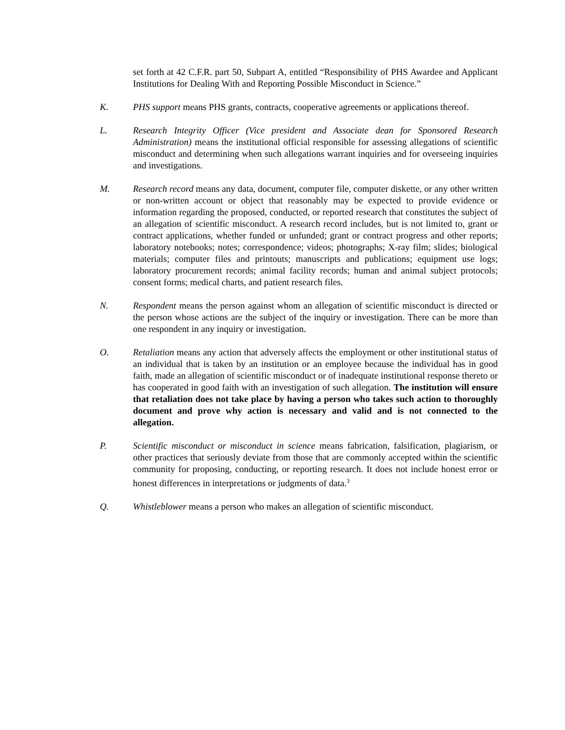set forth at 42 C.F.R. part 50, Subpart A, entitled “Responsibility of PHS Awardee and Applicant Institutions for Dealing With and Reporting Possible Misconduct in Science.”
K. PHS support means PHS grants, contracts, cooperative agreements or applications thereof.
L. Research Integrity Officer (Vice president and Associate dean for Sponsored Research Administration) means the institutional official responsible for assessing allegations of scientific misconduct and determining when such allegations warrant inquiries and for overseeing inquiries and investigations.
M. Research record means any data, document, computer file, computer diskette, or any other written or non-written account or object that reasonably may be expected to provide evidence or information regarding the proposed, conducted, or reported research that constitutes the subject of an allegation of scientific misconduct. A research record includes, but is not limited to, grant or contract applications, whether funded or unfunded; grant or contract progress and other reports; laboratory notebooks; notes; correspondence; videos; photographs; X-ray film; slides; biological materials; computer files and printouts; manuscripts and publications; equipment use logs; laboratory procurement records; animal facility records; human and animal subject protocols; consent forms; medical charts, and patient research files.
N. Respondent means the person against whom an allegation of scientific misconduct is directed or the person whose actions are the subject of the inquiry or investigation. There can be more than one respondent in any inquiry or investigation.
O. Retaliation means any action that adversely affects the employment or other institutional status of an individual that is taken by an institution or an employee because the individual has in good faith, made an allegation of scientific misconduct or of inadequate institutional response thereto or has cooperated in good faith with an investigation of such allegation. The institution will ensure that retaliation does not take place by having a person who takes such action to thoroughly document and prove why action is necessary and valid and is not connected to the allegation.
P. Scientific misconduct or misconduct in science means fabrication, falsification, plagiarism, or other practices that seriously deviate from those that are commonly accepted within the scientific community for proposing, conducting, or reporting research. It does not include honest error or honest differences in interpretations or judgments of data.<sup>3</sup>
Q. Whistleblower means a person who makes an allegation of scientific misconduct.